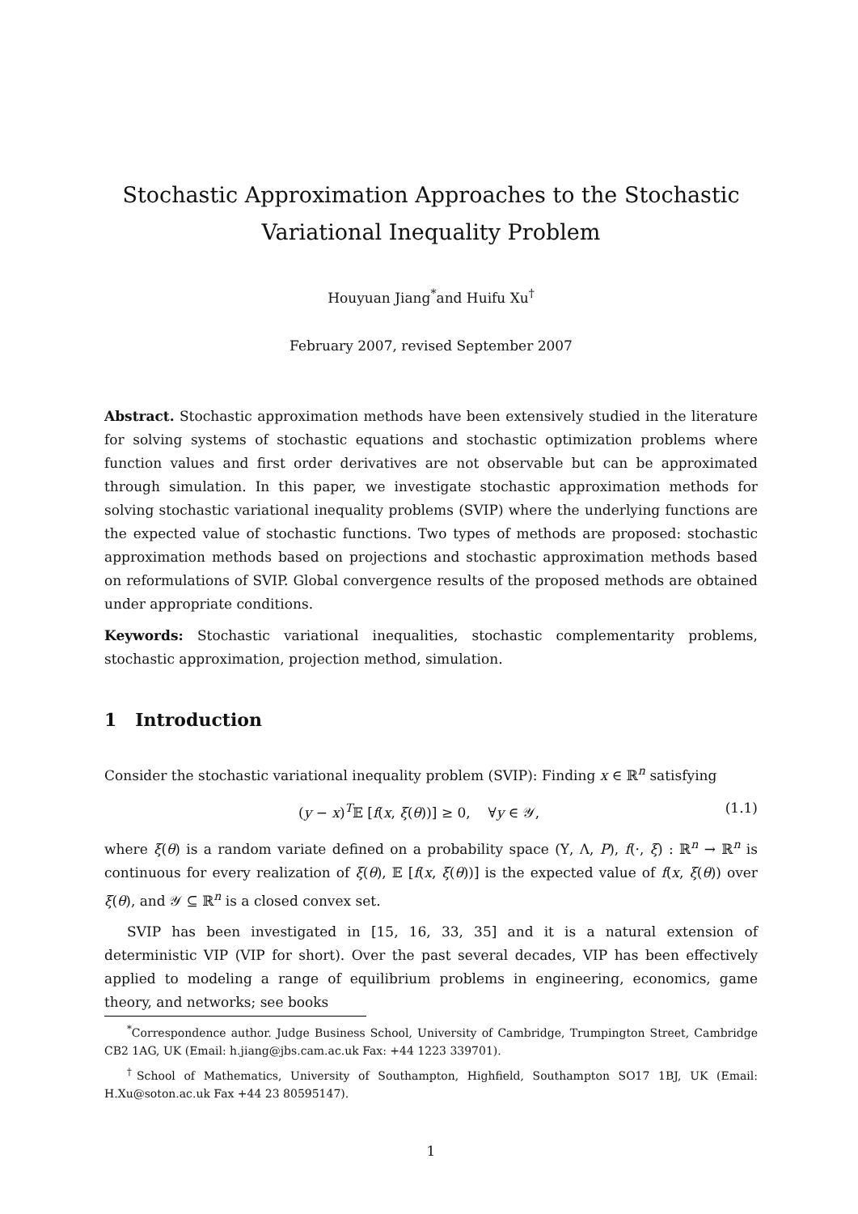Stochastic Approximation Approaches to the Stochastic
Variational Inequality Problem
Houyuan Jiang<sup>*</sup>and Huifu Xu<sup>†</sup>
February 2007, revised September 2007
Abstract. Stochastic approximation methods have been extensively studied in the literature for solving systems of stochastic equations and stochastic optimization problems where function values and first order derivatives are not observable but can be approximated through simulation. In this paper, we investigate stochastic approximation methods for solving stochastic variational inequality problems (SVIP) where the underlying functions are the expected value of stochastic functions. Two types of methods are proposed: stochastic approximation methods based on projections and stochastic approximation methods based on reformulations of SVIP. Global convergence results of the proposed methods are obtained under appropriate conditions.
Keywords: Stochastic variational inequalities, stochastic complementarity problems, stochastic approximation, projection method, simulation.
1 Introduction
Consider the stochastic variational inequality problem (SVIP): Finding x ∈ ℝ<sup>n</sup> satisfying
(y − x)<sup>T</sup>𝔼 [f(x, ξ(θ))] ≥ 0, ∀y ∈ 𝒴, (1.1)
where ξ(θ) is a random variate defined on a probability space (Υ, Λ, P), f(·, ξ) : ℝ<sup>n</sup> → ℝ<sup>n</sup> is continuous for every realization of ξ(θ), 𝔼 [f(x, ξ(θ))] is the expected value of f(x, ξ(θ)) over ξ(θ), and 𝒴 ⊆ ℝ<sup>n</sup> is a closed convex set.
SVIP has been investigated in [15, 16, 33, 35] and it is a natural extension of deterministic VIP (VIP for short). Over the past several decades, VIP has been effectively applied to modeling a range of equilibrium problems in engineering, economics, game theory, and networks; see books
<sup>*</sup> Correspondence author. Judge Business School, University of Cambridge, Trumpington Street, Cambridge CB2 1AG, UK (Email: h.jiang@jbs.cam.ac.uk Fax: +44 1223 339701).
<sup>†</sup> School of Mathematics, University of Southampton, Highfield, Southampton SO17 1BJ, UK (Email: H.Xu@soton.ac.uk Fax +44 23 80595147).
1